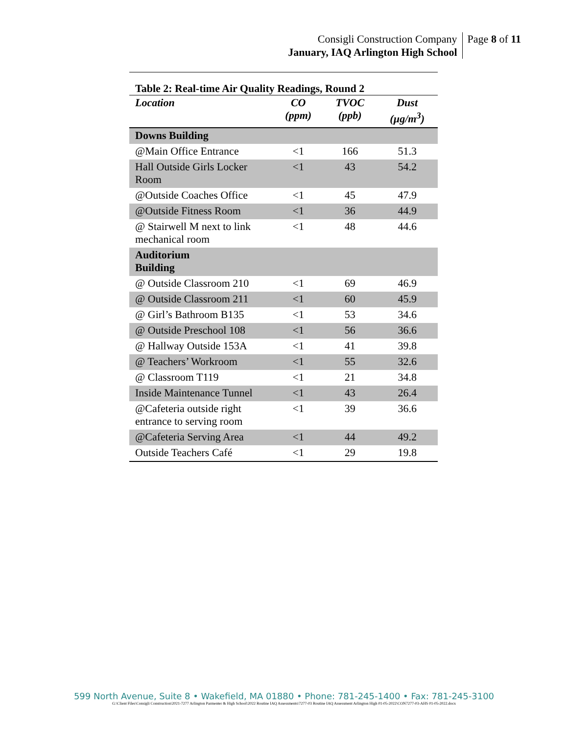Consigli Construction Company
January, IAQ Arlington High School
Page 8 of 11
Table 2: Real-time Air Quality Readings, Round 2
| Location | CO (ppm) | TVOC (ppb) | Dust (µg/m<sup>3</sup>) |
| --- | --- | --- | --- |
| Downs Building | | | |
| @Main Office Entrance | <1 | 166 | 51.3 |
| Hall Outside Girls Locker Room | <1 | 43 | 54.2 |
| @Outside Coaches Office | <1 | 45 | 47.9 |
| @Outside Fitness Room | <1 | 36 | 44.9 |
| @ Stairwell M next to link mechanical room | <1 | 48 | 44.6 |
| Auditorium Building | | | |
| @ Outside Classroom 210 | <1 | 69 | 46.9 |
| @ Outside Classroom 211 | <1 | 60 | 45.9 |
| @ Girl’s Bathroom B135 | <1 | 53 | 34.6 |
| @ Outside Preschool 108 | <1 | 56 | 36.6 |
| @ Hallway Outside 153A | <1 | 41 | 39.8 |
| @ Teachers’ Workroom | <1 | 55 | 32.6 |
| @ Classroom T119 | <1 | 21 | 34.8 |
| Inside Maintenance Tunnel | <1 | 43 | 26.4 |
| @Cafeteria outside right entrance to serving room | <1 | 39 | 36.6 |
| @Cafeteria Serving Area | <1 | 44 | 49.2 |
| Outside Teachers Café | <1 | 29 | 19.8 |
599 North Avenue, Suite 8 • Wakefield, MA 01880 • Phone: 781-245-1400 • Fax: 781-245-3100
G:\Client Files\Consigli Construction\2021-7277 Arlington Parmenter & High School\2022 Routine IAQ Assessments\7277-03 Routine IAQ Assessment Arlington High 01-05-2022\CON7277-03-AHS 01-05-2022.docx